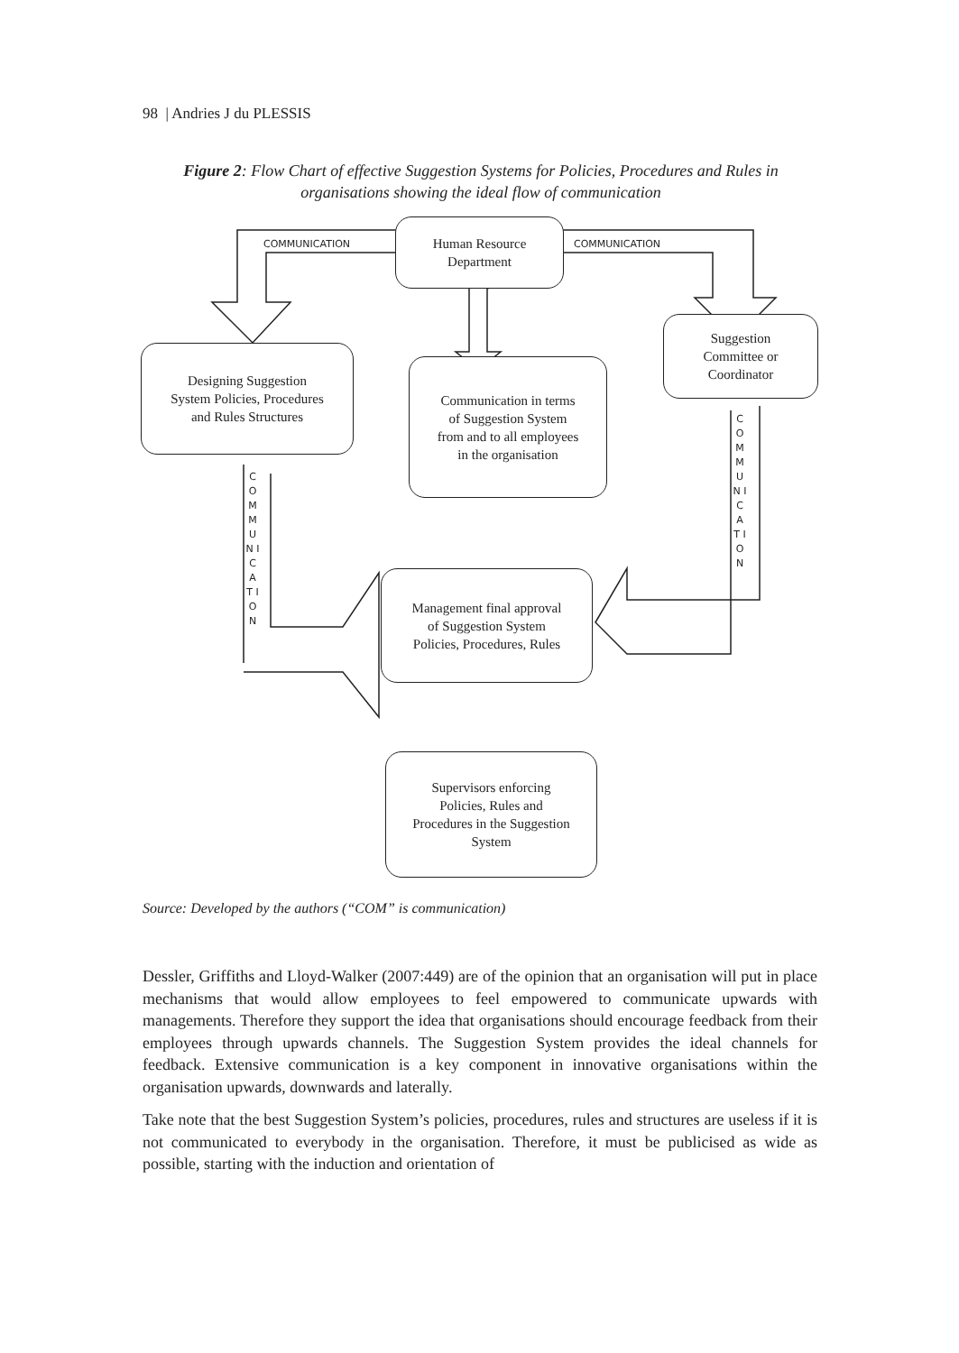98 | Andries J du PLESSIS
Figure 2: Flow Chart of effective Suggestion Systems for Policies, Procedures and Rules in organisations showing the ideal flow of communication
Human Resource
Department
Suggestion
Committee or
Coordinator
Designing Suggestion
System Policies, Procedures
and Rules Structures
Communication in terms
of Suggestion System
from and to all employees
in the organisation
Management final approval
of Suggestion System
Policies, Procedures, Rules
Supervisors enforcing
Policies, Rules and
Procedures in the Suggestion
System
COMMUNICATION COMMUNICATION
C O M M U N I C A T I O N
C O M M U N I C A T I O N
Source: Developed by the authors (“COM” is communication)
Dessler, Griffiths and Lloyd-Walker (2007:449) are of the opinion that an organisation will put in place mechanisms that would allow employees to feel empowered to communicate upwards with managements. Therefore they support the idea that organisations should encourage feedback from their employees through upwards channels. The Suggestion System provides the ideal channels for feedback. Extensive communication is a key component in innovative organisations within the organisation upwards, downwards and laterally.
Take note that the best Suggestion System’s policies, procedures, rules and structures are useless if it is not communicated to everybody in the organisation. Therefore, it must be publicised as wide as possible, starting with the induction and orientation of